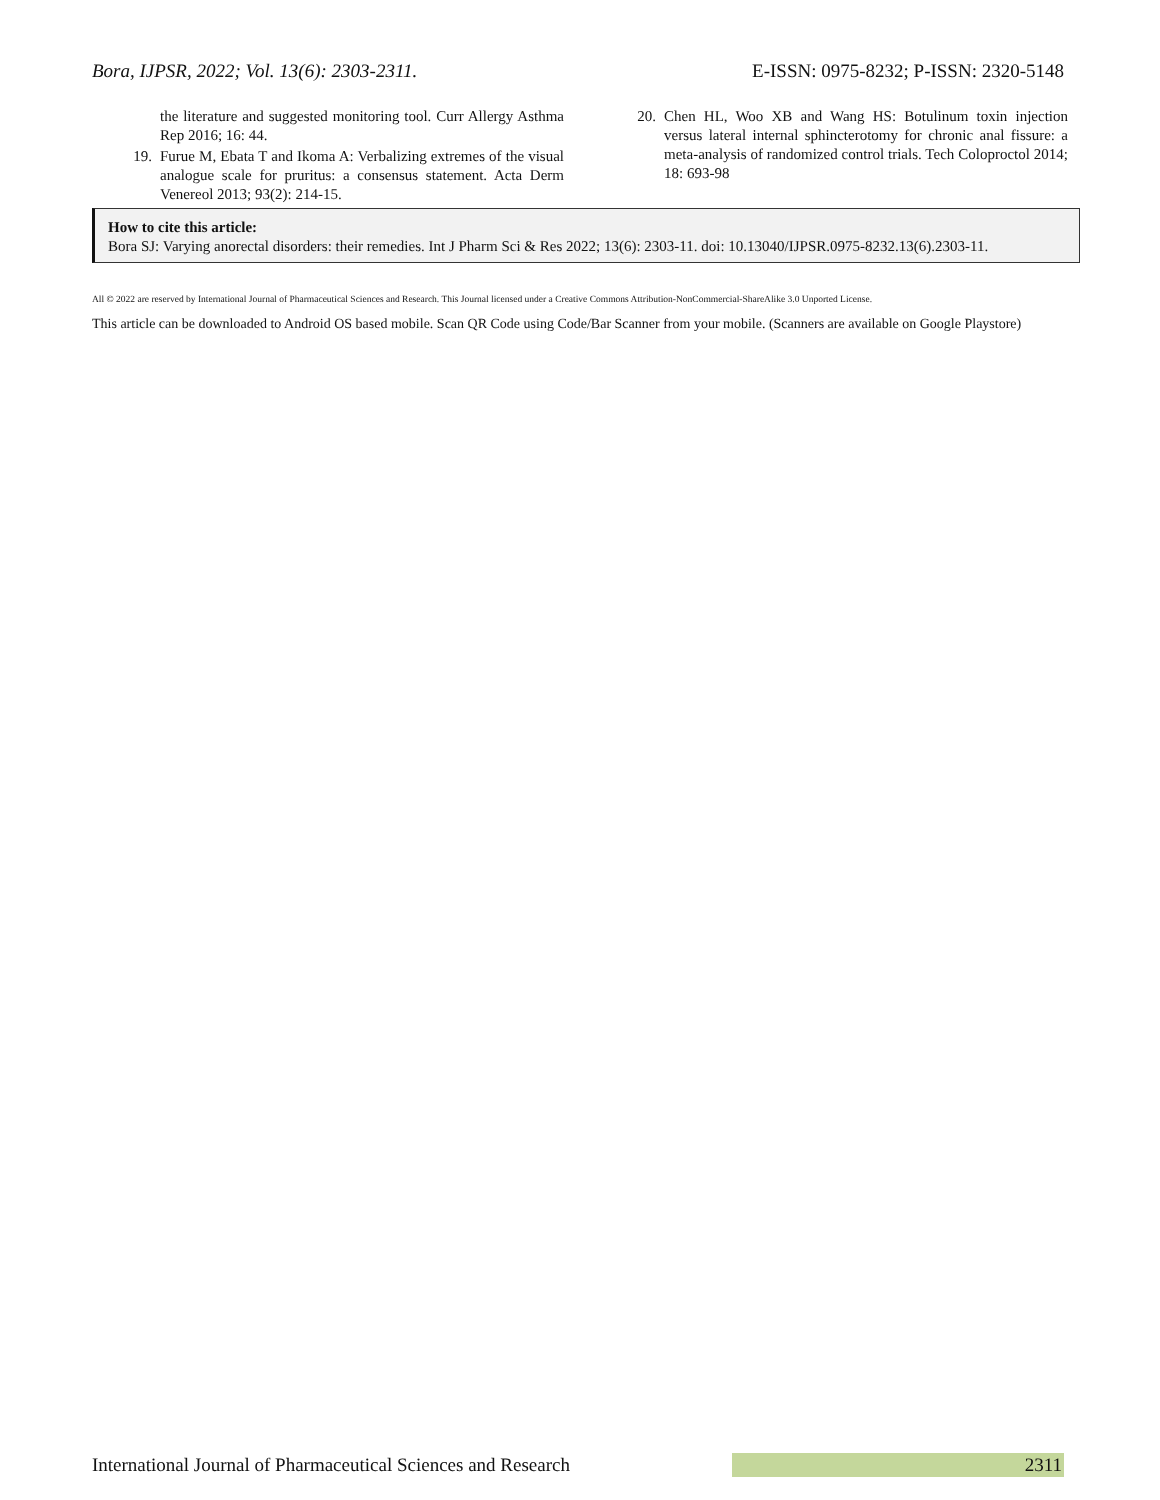Bora, IJPSR, 2022; Vol. 13(6): 2303-2311. E-ISSN: 0975-8232; P-ISSN: 2320-5148
the literature and suggested monitoring tool. Curr Allergy Asthma Rep 2016; 16: 44.
19. Furue M, Ebata T and Ikoma A: Verbalizing extremes of the visual analogue scale for pruritus: a consensus statement. Acta Derm Venereol 2013; 93(2): 214-15.
20. Chen HL, Woo XB and Wang HS: Botulinum toxin injection versus lateral internal sphincterotomy for chronic anal fissure: a meta-analysis of randomized control trials. Tech Coloproctol 2014; 18: 693-98
How to cite this article:
Bora SJ: Varying anorectal disorders: their remedies. Int J Pharm Sci & Res 2022; 13(6): 2303-11. doi: 10.13040/IJPSR.0975-8232.13(6).2303-11.
All © 2022 are reserved by International Journal of Pharmaceutical Sciences and Research. This Journal licensed under a Creative Commons Attribution-NonCommercial-ShareAlike 3.0 Unported License.
This article can be downloaded to Android OS based mobile. Scan QR Code using Code/Bar Scanner from your mobile. (Scanners are available on Google Playstore)
International Journal of Pharmaceutical Sciences and Research 2311